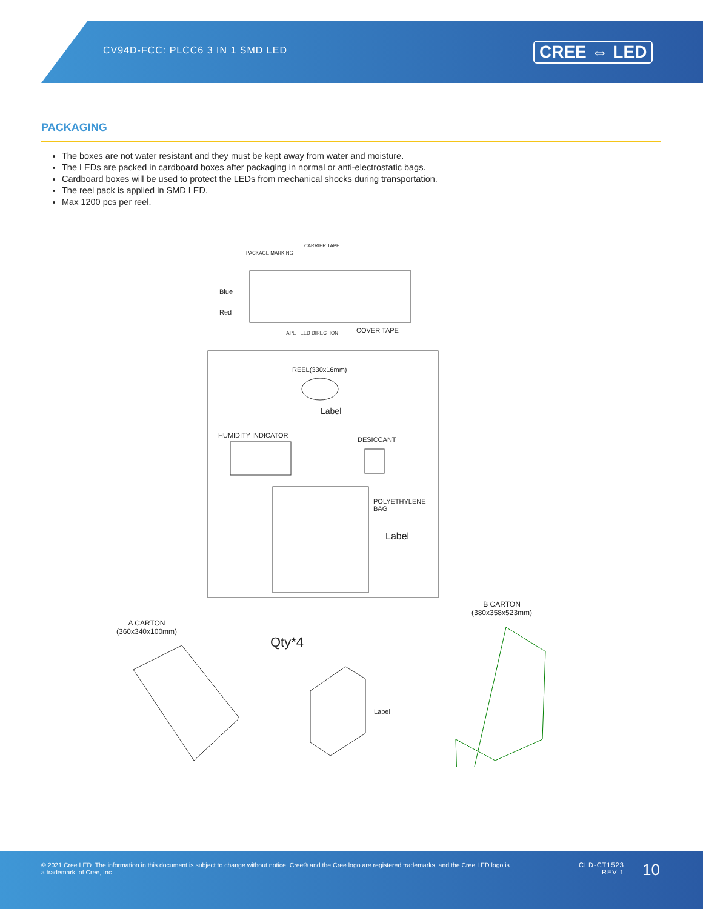CV94D-FCC: PLCC6 3 IN 1 SMD LED
CREE ⇔ LED
PACKAGING
The boxes are not water resistant and they must be kept away from water and moisture.
The LEDs are packed in cardboard boxes after packaging in normal or anti-electrostatic bags.
Cardboard boxes will be used to protect the LEDs from mechanical shocks during transportation.
The reel pack is applied in SMD LED.
Max 1200 pcs per reel.
CARRIER TAPE
PACKAGE MARKING
Blue
Red
TAPE FEED DIRECTION COVER TAPE
REEL(330x16mm)
Label
HUMIDITY INDICATOR
DESICCANT
POLYETHYLENE
BAG
Label
B CARTON
(380x358x523mm)
A CARTON
(360x340x100mm)
Qty*4
Label
© 2021 Cree LED. The information in this document is subject to change without notice. Cree® and the Cree logo are registered trademarks, and the Cree LED logo is a trademark, of Cree, Inc.
CLD-CT1523
REV 1
10